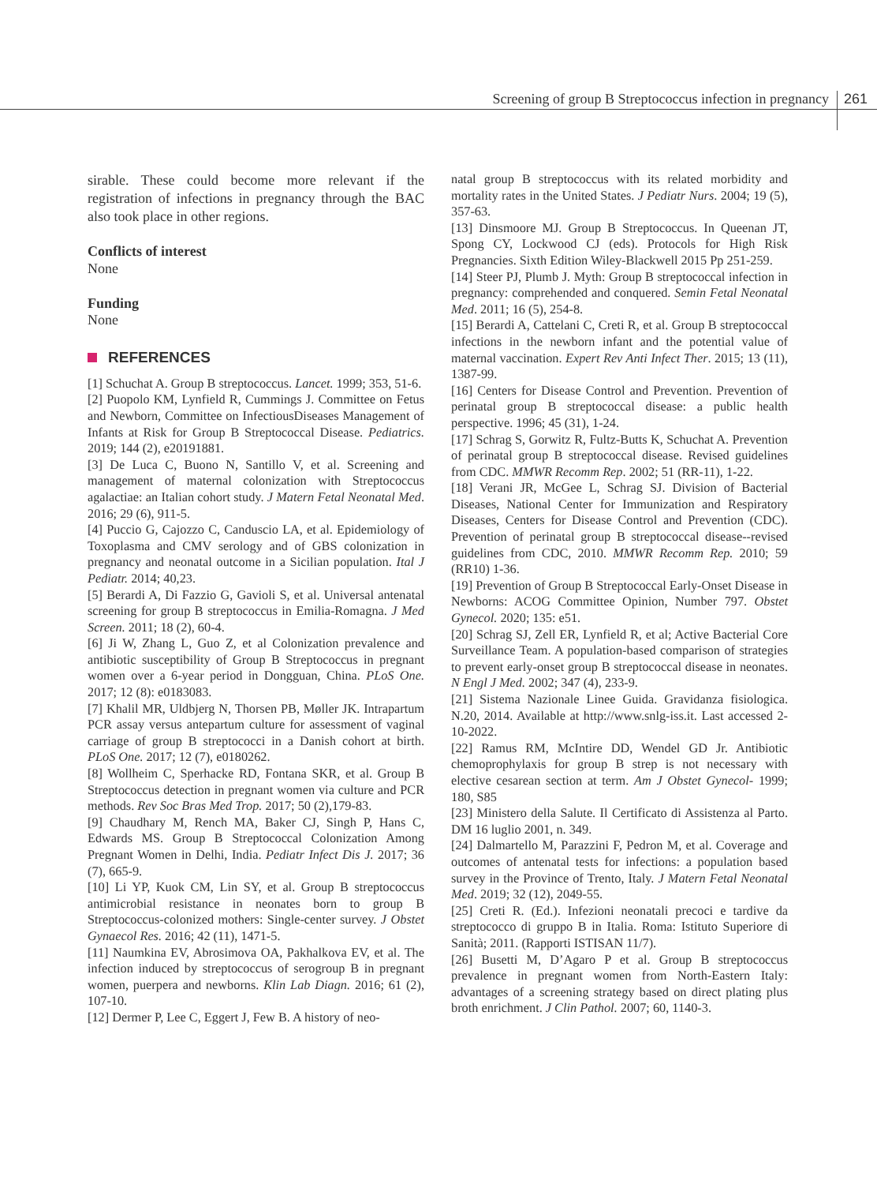Screening of group B Streptococcus infection in pregnancy 261
sirable. These could become more relevant if the registration of infections in pregnancy through the BAC also took place in other regions.
Conflicts of interest
None
Funding
None
REFERENCES
[1] Schuchat A. Group B streptococcus. Lancet. 1999; 353, 51-6.
[2] Puopolo KM, Lynfield R, Cummings J. Committee on Fetus and Newborn, Committee on InfectiousDiseases Management of Infants at Risk for Group B Streptococcal Disease. Pediatrics. 2019; 144 (2), e20191881.
[3] De Luca C, Buono N, Santillo V, et al. Screening and management of maternal colonization with Streptococcus agalactiae: an Italian cohort study. J Matern Fetal Neonatal Med. 2016; 29 (6), 911-5.
[4] Puccio G, Cajozzo C, Canduscio LA, et al. Epidemiology of Toxoplasma and CMV serology and of GBS colonization in pregnancy and neonatal outcome in a Sicilian population. Ital J Pediatr. 2014; 40,23.
[5] Berardi A, Di Fazzio G, Gavioli S, et al. Universal antenatal screening for group B streptococcus in Emilia-Romagna. J Med Screen. 2011; 18 (2), 60-4.
[6] Ji W, Zhang L, Guo Z, et al Colonization prevalence and antibiotic susceptibility of Group B Streptococcus in pregnant women over a 6-year period in Dongguan, China. PLoS One. 2017; 12 (8): e0183083.
[7] Khalil MR, Uldbjerg N, Thorsen PB, Møller JK. Intrapartum PCR assay versus antepartum culture for assessment of vaginal carriage of group B streptococci in a Danish cohort at birth. PLoS One. 2017; 12 (7), e0180262.
[8] Wollheim C, Sperhacke RD, Fontana SKR, et al. Group B Streptococcus detection in pregnant women via culture and PCR methods. Rev Soc Bras Med Trop. 2017; 50 (2),179-83.
[9] Chaudhary M, Rench MA, Baker CJ, Singh P, Hans C, Edwards MS. Group B Streptococcal Colonization Among Pregnant Women in Delhi, India. Pediatr Infect Dis J. 2017; 36 (7), 665-9.
[10] Li YP, Kuok CM, Lin SY, et al. Group B streptococcus antimicrobial resistance in neonates born to group B Streptococcus-colonized mothers: Single-center survey. J Obstet Gynaecol Res. 2016; 42 (11), 1471-5.
[11] Naumkina EV, Abrosimova OA, Pakhalkova EV, et al. The infection induced by streptococcus of serogroup B in pregnant women, puerpera and newborns. Klin Lab Diagn. 2016; 61 (2), 107-10.
[12] Dermer P, Lee C, Eggert J, Few B. A history of neo-
natal group B streptococcus with its related morbidity and mortality rates in the United States. J Pediatr Nurs. 2004; 19 (5), 357-63.
[13] Dinsmoore MJ. Group B Streptococcus. In Queenan JT, Spong CY, Lockwood CJ (eds). Protocols for High Risk Pregnancies. Sixth Edition Wiley-Blackwell 2015 Pp 251-259.
[14] Steer PJ, Plumb J. Myth: Group B streptococcal infection in pregnancy: comprehended and conquered. Semin Fetal Neonatal Med. 2011; 16 (5), 254-8.
[15] Berardi A, Cattelani C, Creti R, et al. Group B streptococcal infections in the newborn infant and the potential value of maternal vaccination. Expert Rev Anti Infect Ther. 2015; 13 (11), 1387-99.
[16] Centers for Disease Control and Prevention. Prevention of perinatal group B streptococcal disease: a public health perspective. 1996; 45 (31), 1-24.
[17] Schrag S, Gorwitz R, Fultz-Butts K, Schuchat A. Prevention of perinatal group B streptococcal disease. Revised guidelines from CDC. MMWR Recomm Rep. 2002; 51 (RR-11), 1-22.
[18] Verani JR, McGee L, Schrag SJ. Division of Bacterial Diseases, National Center for Immunization and Respiratory Diseases, Centers for Disease Control and Prevention (CDC). Prevention of perinatal group B streptococcal disease--revised guidelines from CDC, 2010. MMWR Recomm Rep. 2010; 59 (RR10) 1-36.
[19] Prevention of Group B Streptococcal Early-Onset Disease in Newborns: ACOG Committee Opinion, Number 797. Obstet Gynecol. 2020; 135: e51.
[20] Schrag SJ, Zell ER, Lynfield R, et al; Active Bacterial Core Surveillance Team. A population-based comparison of strategies to prevent early-onset group B streptococcal disease in neonates. N Engl J Med. 2002; 347 (4), 233-9.
[21] Sistema Nazionale Linee Guida. Gravidanza fisiologica. N.20, 2014. Available at http://www.snlg-iss.it. Last accessed 2-10-2022.
[22] Ramus RM, McIntire DD, Wendel GD Jr. Antibiotic chemoprophylaxis for group B strep is not necessary with elective cesarean section at term. Am J Obstet Gynecol- 1999; 180, S85
[23] Ministero della Salute. Il Certificato di Assistenza al Parto. DM 16 luglio 2001, n. 349.
[24] Dalmartello M, Parazzini F, Pedron M, et al. Coverage and outcomes of antenatal tests for infections: a population based survey in the Province of Trento, Italy. J Matern Fetal Neonatal Med. 2019; 32 (12), 2049-55.
[25] Creti R. (Ed.). Infezioni neonatali precoci e tardive da streptococco di gruppo B in Italia. Roma: Istituto Superiore di Sanità; 2011. (Rapporti ISTISAN 11/7).
[26] Busetti M, D’Agaro P et al. Group B streptococcus prevalence in pregnant women from North-Eastern Italy: advantages of a screening strategy based on direct plating plus broth enrichment. J Clin Pathol. 2007; 60, 1140-3.